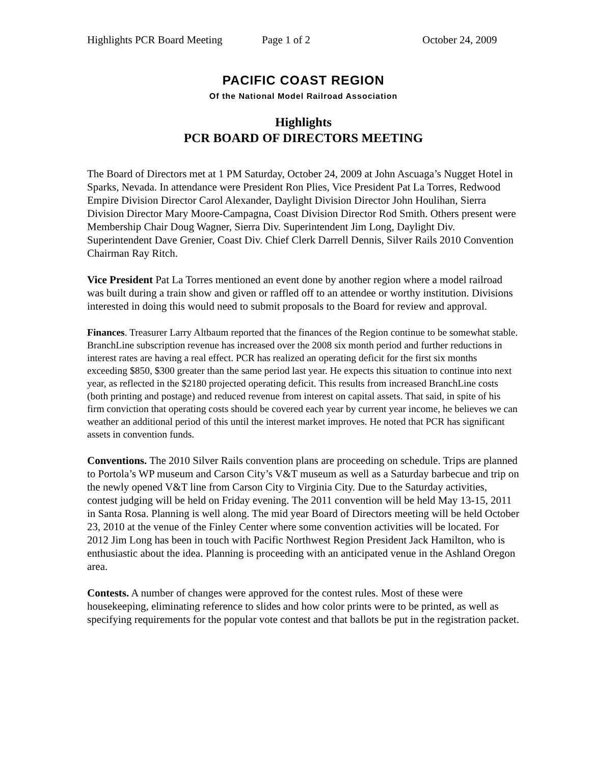Highlights PCR Board Meeting Page 1 of 2 October 24, 2009
PACIFIC COAST REGION
Of the National Model Railroad Association
Highlights
PCR BOARD OF DIRECTORS MEETING
The Board of Directors met at 1 PM Saturday, October 24, 2009 at John Ascuaga’s Nugget Hotel in Sparks, Nevada. In attendance were President Ron Plies, Vice President Pat La Torres, Redwood Empire Division Director Carol Alexander, Daylight Division Director John Houlihan, Sierra Division Director Mary Moore-Campagna, Coast Division Director Rod Smith. Others present were Membership Chair Doug Wagner, Sierra Div. Superintendent Jim Long, Daylight Div. Superintendent Dave Grenier, Coast Div. Chief Clerk Darrell Dennis, Silver Rails 2010 Convention Chairman Ray Ritch.
Vice President Pat La Torres mentioned an event done by another region where a model railroad was built during a train show and given or raffled off to an attendee or worthy institution. Divisions interested in doing this would need to submit proposals to the Board for review and approval.
Finances. Treasurer Larry Altbaum reported that the finances of the Region continue to be somewhat stable. BranchLine subscription revenue has increased over the 2008 six month period and further reductions in interest rates are having a real effect. PCR has realized an operating deficit for the first six months exceeding $850, $300 greater than the same period last year. He expects this situation to continue into next year, as reflected in the $2180 projected operating deficit. This results from increased BranchLine costs (both printing and postage) and reduced revenue from interest on capital assets. That said, in spite of his firm conviction that operating costs should be covered each year by current year income, he believes we can weather an additional period of this until the interest market improves. He noted that PCR has significant assets in convention funds.
Conventions. The 2010 Silver Rails convention plans are proceeding on schedule. Trips are planned to Portola’s WP museum and Carson City’s V&T museum as well as a Saturday barbecue and trip on the newly opened V&T line from Carson City to Virginia City. Due to the Saturday activities, contest judging will be held on Friday evening. The 2011 convention will be held May 13-15, 2011 in Santa Rosa. Planning is well along. The mid year Board of Directors meeting will be held October 23, 2010 at the venue of the Finley Center where some convention activities will be located. For 2012 Jim Long has been in touch with Pacific Northwest Region President Jack Hamilton, who is enthusiastic about the idea. Planning is proceeding with an anticipated venue in the Ashland Oregon area.
Contests. A number of changes were approved for the contest rules. Most of these were housekeeping, eliminating reference to slides and how color prints were to be printed, as well as specifying requirements for the popular vote contest and that ballots be put in the registration packet.